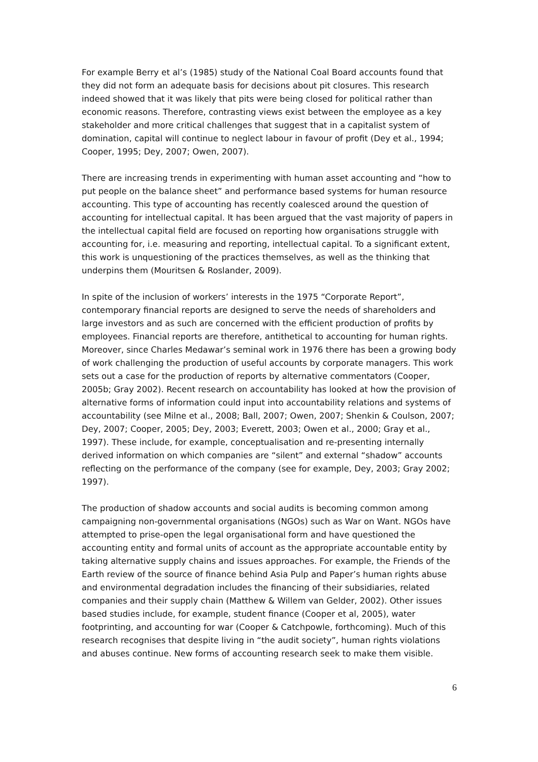For example Berry et al’s (1985) study of the National Coal Board accounts found that they did not form an adequate basis for decisions about pit closures. This research indeed showed that it was likely that pits were being closed for political rather than economic reasons. Therefore, contrasting views exist between the employee as a key stakeholder and more critical challenges that suggest that in a capitalist system of domination, capital will continue to neglect labour in favour of profit (Dey et al., 1994; Cooper, 1995; Dey, 2007; Owen, 2007).
There are increasing trends in experimenting with human asset accounting and “how to put people on the balance sheet” and performance based systems for human resource accounting. This type of accounting has recently coalesced around the question of accounting for intellectual capital. It has been argued that the vast majority of papers in the intellectual capital field are focused on reporting how organisations struggle with accounting for, i.e. measuring and reporting, intellectual capital. To a significant extent, this work is unquestioning of the practices themselves, as well as the thinking that underpins them (Mouritsen & Roslander, 2009).
In spite of the inclusion of workers’ interests in the 1975 “Corporate Report”, contemporary financial reports are designed to serve the needs of shareholders and large investors and as such are concerned with the efficient production of profits by employees. Financial reports are therefore, antithetical to accounting for human rights. Moreover, since Charles Medawar’s seminal work in 1976 there has been a growing body of work challenging the production of useful accounts by corporate managers. This work sets out a case for the production of reports by alternative commentators (Cooper, 2005b; Gray 2002). Recent research on accountability has looked at how the provision of alternative forms of information could input into accountability relations and systems of accountability (see Milne et al., 2008; Ball, 2007; Owen, 2007; Shenkin & Coulson, 2007; Dey, 2007; Cooper, 2005; Dey, 2003; Everett, 2003; Owen et al., 2000; Gray et al., 1997). These include, for example, conceptualisation and re-presenting internally derived information on which companies are “silent” and external “shadow” accounts reflecting on the performance of the company (see for example, Dey, 2003; Gray 2002; 1997).
The production of shadow accounts and social audits is becoming common among campaigning non-governmental organisations (NGOs) such as War on Want. NGOs have attempted to prise-open the legal organisational form and have questioned the accounting entity and formal units of account as the appropriate accountable entity by taking alternative supply chains and issues approaches. For example, the Friends of the Earth review of the source of finance behind Asia Pulp and Paper’s human rights abuse and environmental degradation includes the financing of their subsidiaries, related companies and their supply chain (Matthew & Willem van Gelder, 2002). Other issues based studies include, for example, student finance (Cooper et al, 2005), water footprinting, and accounting for war (Cooper & Catchpowle, forthcoming). Much of this research recognises that despite living in “the audit society”, human rights violations and abuses continue. New forms of accounting research seek to make them visible.
6